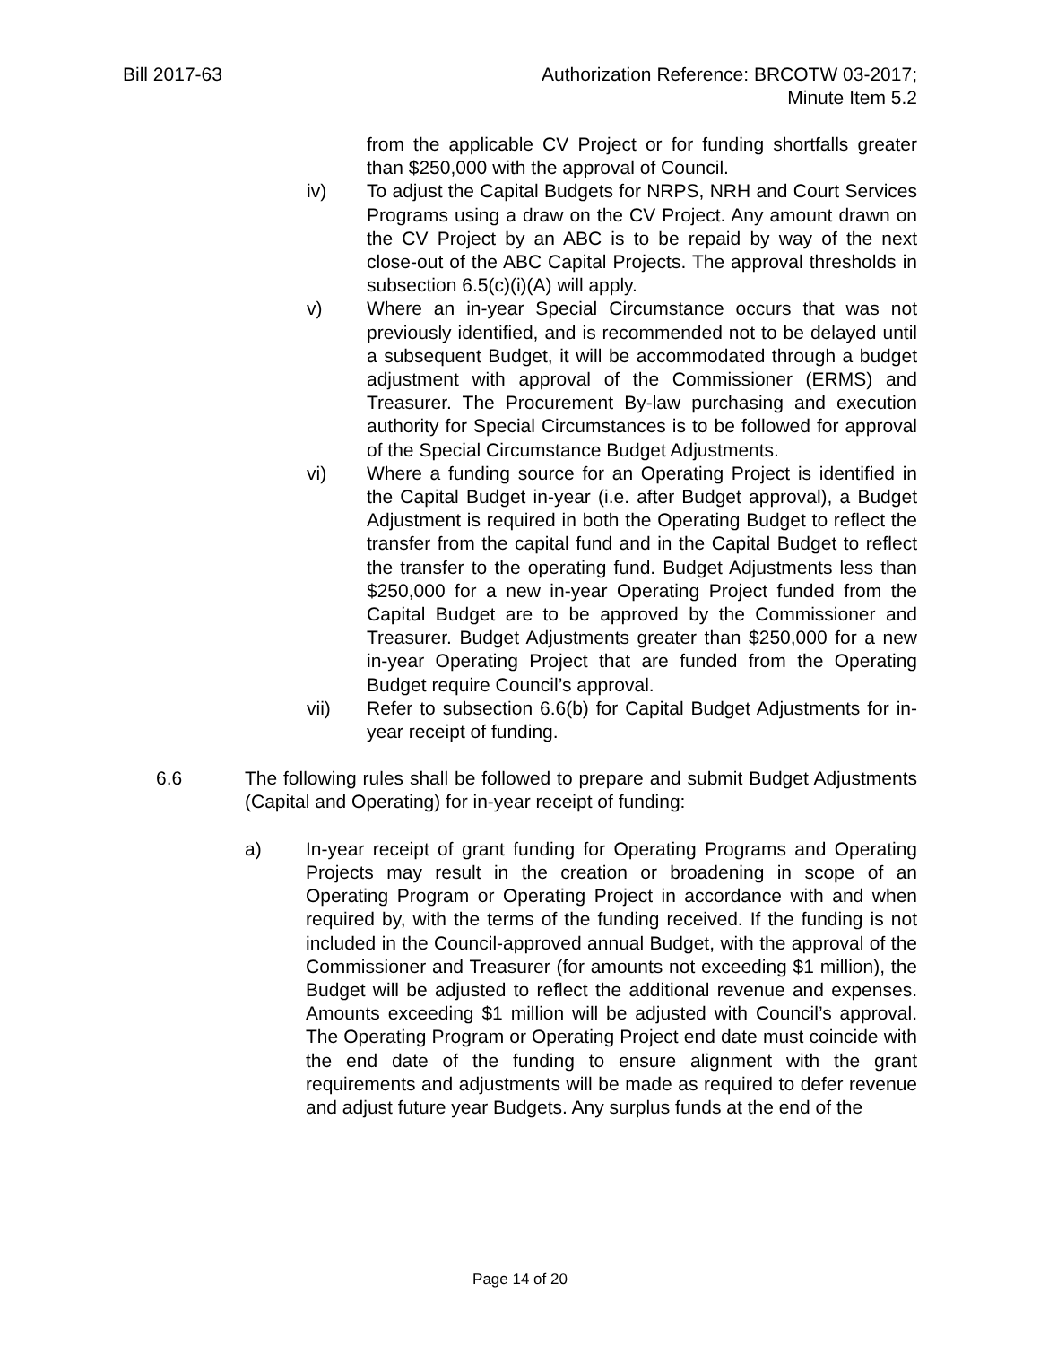Bill 2017-63 Authorization Reference: BRCOTW 03-2017;
Minute Item 5.2
from the applicable CV Project or for funding shortfalls greater than $250,000 with the approval of Council.
iv) To adjust the Capital Budgets for NRPS, NRH and Court Services Programs using a draw on the CV Project. Any amount drawn on the CV Project by an ABC is to be repaid by way of the next close-out of the ABC Capital Projects. The approval thresholds in subsection 6.5(c)(i)(A) will apply.
v) Where an in-year Special Circumstance occurs that was not previously identified, and is recommended not to be delayed until a subsequent Budget, it will be accommodated through a budget adjustment with approval of the Commissioner (ERMS) and Treasurer. The Procurement By-law purchasing and execution authority for Special Circumstances is to be followed for approval of the Special Circumstance Budget Adjustments.
vi) Where a funding source for an Operating Project is identified in the Capital Budget in-year (i.e. after Budget approval), a Budget Adjustment is required in both the Operating Budget to reflect the transfer from the capital fund and in the Capital Budget to reflect the transfer to the operating fund. Budget Adjustments less than $250,000 for a new in-year Operating Project funded from the Capital Budget are to be approved by the Commissioner and Treasurer. Budget Adjustments greater than $250,000 for a new in-year Operating Project that are funded from the Operating Budget require Council’s approval.
vii) Refer to subsection 6.6(b) for Capital Budget Adjustments for in-year receipt of funding.
6.6 The following rules shall be followed to prepare and submit Budget Adjustments (Capital and Operating) for in-year receipt of funding:
a) In-year receipt of grant funding for Operating Programs and Operating Projects may result in the creation or broadening in scope of an Operating Program or Operating Project in accordance with and when required by, with the terms of the funding received. If the funding is not included in the Council-approved annual Budget, with the approval of the Commissioner and Treasurer (for amounts not exceeding $1 million), the Budget will be adjusted to reflect the additional revenue and expenses. Amounts exceeding $1 million will be adjusted with Council’s approval. The Operating Program or Operating Project end date must coincide with the end date of the funding to ensure alignment with the grant requirements and adjustments will be made as required to defer revenue and adjust future year Budgets. Any surplus funds at the end of the
Page 14 of 20